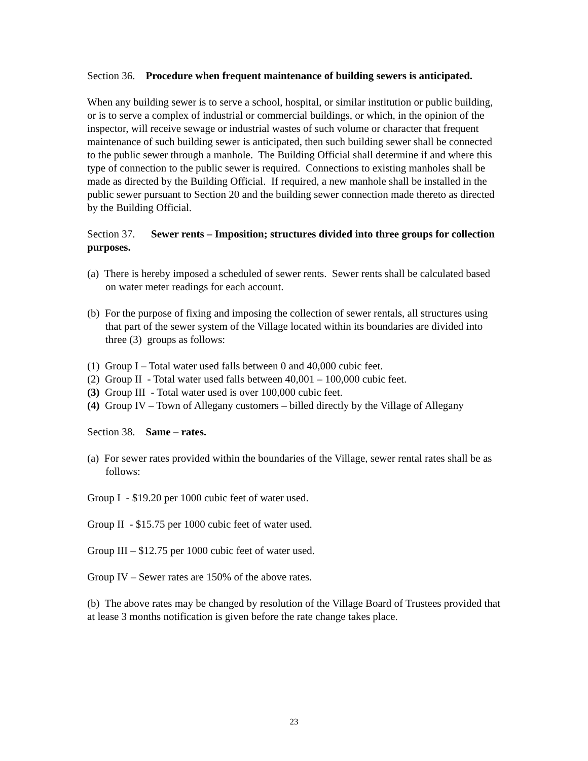Section 36. Procedure when frequent maintenance of building sewers is anticipated.
When any building sewer is to serve a school, hospital, or similar institution or public building, or is to serve a complex of industrial or commercial buildings, or which, in the opinion of the inspector, will receive sewage or industrial wastes of such volume or character that frequent maintenance of such building sewer is anticipated, then such building sewer shall be connected to the public sewer through a manhole. The Building Official shall determine if and where this type of connection to the public sewer is required. Connections to existing manholes shall be made as directed by the Building Official. If required, a new manhole shall be installed in the public sewer pursuant to Section 20 and the building sewer connection made thereto as directed by the Building Official.
Section 37. Sewer rents – Imposition; structures divided into three groups for collection purposes.
(a) There is hereby imposed a scheduled of sewer rents. Sewer rents shall be calculated based on water meter readings for each account.
(b) For the purpose of fixing and imposing the collection of sewer rentals, all structures using that part of the sewer system of the Village located within its boundaries are divided into three (3) groups as follows:
(1) Group I – Total water used falls between 0 and 40,000 cubic feet.
(2) Group II - Total water used falls between 40,001 – 100,000 cubic feet.
(3) Group III - Total water used is over 100,000 cubic feet.
(4) Group IV – Town of Allegany customers – billed directly by the Village of Allegany
Section 38. Same – rates.
(a) For sewer rates provided within the boundaries of the Village, sewer rental rates shall be as follows:
Group I - $19.20 per 1000 cubic feet of water used.
Group II - $15.75 per 1000 cubic feet of water used.
Group III – $12.75 per 1000 cubic feet of water used.
Group IV – Sewer rates are 150% of the above rates.
(b) The above rates may be changed by resolution of the Village Board of Trustees provided that at lease 3 months notification is given before the rate change takes place.
23